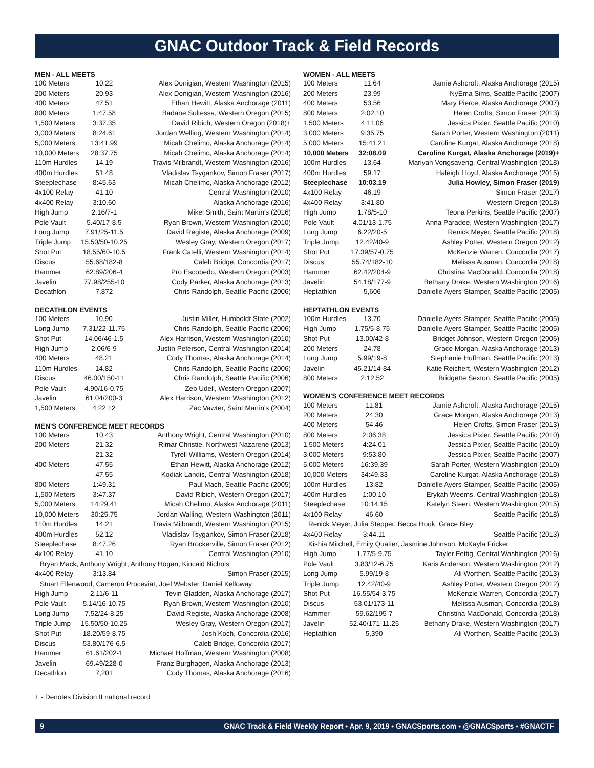GNAC Outdoor Track & Field Records
MEN - ALL MEETS
| 100 Meters | 10.22 | Alex Donigian, Western Washington (2015) |
| 200 Meters | 20.93 | Alex Donigian, Western Washington (2016) |
| 400 Meters | 47.51 | Ethan Hewitt, Alaska Anchorage (2011) |
| 800 Meters | 1:47.58 | Badane Sultessa, Western Oregon (2015) |
| 1,500 Meters | 3:37.35 | David Ribich, Western Oregon (2018)+ |
| 3,000 Meters | 8:24.61 | Jordan Welling, Western Washington (2014) |
| 5,000 Meters | 13:41.99 | Micah Chelimo, Alaska Anchorage (2014) |
| 10,000 Meters | 28:37.75 | Micah Chelimo, Alaska Anchorage (2014) |
| 110m Hurdles | 14.19 | Travis Milbrandt, Western Washington (2016) |
| 400m Hurdles | 51.48 | Vladislav Tsygankov, Simon Fraser (2017) |
| Steeplechase | 8:45.63 | Micah Chelimo, Alaska Anchorage (2012) |
| 4x100 Relay | 41.10 | Central Washington (2010) |
| 4x400 Relay | 3:10.60 | Alaska Anchorage (2016) |
| High Jump | 2.16/7-1 | Mikel Smith, Saint Martin's (2016) |
| Pole Vault | 5.40/17-8.5 | Ryan Brown, Western Washington (2010) |
| Long Jump | 7.91/25-11.5 | David Registe, Alaska Anchorage (2009) |
| Triple Jump | 15.50/50-10.25 | Wesley Gray, Western Oregon (2017) |
| Shot Put | 18.55/60-10.5 | Frank Catelli, Western Washington (2014) |
| Discus | 55.68/182-8 | Caleb Bridge, Concordia (2017) |
| Hammer | 62.89/206-4 | Pro Escobedo, Western Oregon (2003) |
| Javelin | 77.98/255-10 | Cody Parker, Alaska Anchorage (2013) |
| Decathlon | 7,872 | Chris Randolph, Seattle Pacific (2006) |
DECATHLON EVENTS
| 100 Meters | 10.90 | Justin Miller, Humboldt State (2002) |
| Long Jump | 7.31/22-11.75 | Chris Randolph, Seattle Pacific (2006) |
| Shot Put | 14.06/46-1.5 | Alex Harrison, Western Washington (2010) |
| High Jump | 2.06/6-9 | Justin Peterson, Central Washington (2014) |
| 400 Meters | 48.21 | Cody Thomas, Alaska Anchorage (2014) |
| 110m Hurdles | 14.82 | Chris Randolph, Seattle Pacific (2006) |
| Discus | 46.00/150-11 | Chris Randolph, Seattle Pacific (2006) |
| Pole Vault | 4.90/16-0.75 | Zeb Udell, Western Oregon (2007) |
| Javelin | 61.04/200-3 | Alex Harrison, Western Washington (2012) |
| 1,500 Meters | 4:22.12 | Zac Vawter, Saint Martin's (2004) |
MEN'S CONFERENCE MEET RECORDS
| 100 Meters | 10.43 | Anthony Wright, Central Washington (2010) |
| 200 Meters | 21.32 | Rimar Christie, Northwest Nazarene (2013) |
| | 21.32 | Tyrell Williams, Western Oregon (2014) |
| 400 Meters | 47.55 | Ethan Hewitt, Alaska Anchorage (2012) |
| | 47.55 | Kodiak Landis, Central Washington (2018) |
| 800 Meters | 1:49.31 | Paul Mach, Seattle Pacific (2005) |
| 1,500 Meters | 3:47.37 | David Ribich, Western Oregon (2017) |
| 5,000 Meters | 14:29.41 | Micah Chelimo, Alaska Anchorage (2011) |
| 10,000 Meters | 30:25.75 | Jordan Walling, Western Washington (2011) |
| 110m Hurdles | 14.21 | Travis Milbrandt, Western Washington (2015) |
| 400m Hurdles | 52.12 | Vladislav Tsygankov, Simon Fraser (2018) |
| Steeplechase | 8:47.26 | Ryan Brockerville, Simon Fraser (2012) |
| 4x100 Relay | 41.10 | Central Washington (2010) |
| Bryan Mack, Anthony Wright, Anthony Hogan, Kincaid Nichols | | |
| 4x400 Relay | 3:13.84 | Simon Fraser (2015) |
| Stuart Ellenwood, Cameron Proceviat, Joel Webster, Daniel Kelloway | | |
| High Jump | 2.11/6-11 | Tevin Gladden, Alaska Anchorage (2017) |
| Pole Vault | 5.14/16-10.75 | Ryan Brown, Western Washington (2010) |
| Long Jump | 7.52/24-8.25 | David Registe, Alaska Anchorage (2008) |
| Triple Jump | 15.50/50-10.25 | Wesley Gray, Western Oregon (2017) |
| Shot Put | 18.20/59-8.75 | Josh Koch, Concordia (2016) |
| Discus | 53.80/176-6.5 | Caleb Bridge, Concordia (2017) |
| Hammer | 61.61/202-1 | Michael Hoffman, Western Washington (2008) |
| Javelin | 69.49/228-0 | Franz Burghagen, Alaska Anchorage (2013) |
| Decathlon | 7,201 | Cody Thomas, Alaska Anchorage (2016) |
WOMEN - ALL MEETS
| 100 Meters | 11.64 | Jamie Ashcroft, Alaska Anchorage (2015) |
| 200 Meters | 23.99 | NyEma Sims, Seattle Pacific (2007) |
| 400 Meters | 53.56 | Mary Pierce, Alaska Anchorage (2007) |
| 800 Meters | 2:02.10 | Helen Crofts, Simon Fraser (2013) |
| 1,500 Meters | 4:11.06 | Jessica Pixler, Seattle Pacific (2010) |
| 3,000 Meters | 9:35.75 | Sarah Porter, Western Washington (2011) |
| 5,000 Meters | 15:41.21 | Caroline Kurgat, Alaska Anchorage (2018) |
| 10,000 Meters | 32:08.09 | Caroline Kurgat, Alaska Anchorage (2019)+ |
| 100m Hurdles | 13.64 | Mariyah Vongsaveng, Central Washington (2018) |
| 400m Hurdles | 59.17 | Haleigh Lloyd, Alaska Anchorage (2015) |
| Steeplechase | 10:03.19 | Julia Howley, Simon Fraser (2019) |
| 4x100 Relay | 46.19 | Simon Fraser (2017) |
| 4x400 Relay | 3:41.80 | Western Oregon (2018) |
| High Jump | 1.78/5-10 | Teona Perkins, Seattle Pacific (2007) |
| Pole Vault | 4.01/13-1.75 | Anna Paradee, Western Washington (2017) |
| Long Jump | 6.22/20-5 | Renick Meyer, Seattle Pacific (2018) |
| Triple Jump | 12.42/40-9 | Ashley Potter, Western Oregon (2012) |
| Shot Put | 17.39/57-0.75 | McKenzie Warren, Concordia (2017) |
| Discus | 55.74/182-10 | Melissa Ausman, Concordia (2018) |
| Hammer | 62.42/204-9 | Christina MacDonald, Concordia (2018) |
| Javelin | 54.18/177-9 | Bethany Drake, Western Washington (2016) |
| Heptathlon | 5,606 | Danielle Ayers-Stamper, Seattle Pacific (2005) |
HEPTATHLON EVENTS
| 100m Hurdles | 13.70 | Danielle Ayers-Stamper, Seattle Pacific (2005) |
| High Jump | 1.75/5-8.75 | Danielle Ayers-Stamper, Seattle Pacific (2005) |
| Shot Put | 13.00/42-8 | Bridget Johnson, Western Oregon (2006) |
| 200 Meters | 24.78 | Grace Morgan, Alaska Anchorage (2013) |
| Long Jump | 5.99/19-8 | Stephanie Huffman, Seattle Pacific (2013) |
| Javelin | 45.21/14-84 | Katie Reichert, Western Washington (2012) |
| 800 Meters | 2:12.52 | Bridgette Sexton, Seattle Pacific (2005) |
WOMEN'S CONFERENCE MEET RECORDS
| 100 Meters | 11.81 | Jamie Ashcroft, Alaska Anchorage (2015) |
| 200 Meters | 24.30 | Grace Morgan, Alaska Anchorage (2013) |
| 400 Meters | 54.46 | Helen Crofts, Simon Fraser (2013) |
| 800 Meters | 2:06.38 | Jessica Pixler, Seattle Pacific (2010) |
| 1,500 Meters | 4:24.01 | Jessica Pixler, Seattle Pacific (2010) |
| 3,000 Meters | 9:53.80 | Jessica Pixler, Seattle Pacific (2007) |
| 5,000 Meters | 16:39.39 | Sarah Porter, Western Washington (2010) |
| 10,000 Meters | 34:49.33 | Caroline Kurgat, Alaska Anchorage (2018) |
| 100m Hurdles | 13.82 | Danielle Ayers-Stamper, Seattle Pacific (2005) |
| 400m Hurdles | 1:00.10 | Erykah Weems, Central Washington (2018) |
| Steeplechase | 10:14.15 | Katelyn Steen, Western Washington (2015) |
| 4x100 Relay | 46.60 | Seattle Pacific (2018) |
| Renick Meyer, Julia Stepper, Becca Houk, Grace Bley | | |
| 4x400 Relay | 3:44.11 | Seattle Pacific (2013) |
| Kishia Mitchell, Emily Quatier, Jasmine Johnson, McKayla Fricker | | |
| High Jump | 1.77/5-9.75 | Tayler Fettig, Central Washington (2016) |
| Pole Vault | 3.83/12-6.75 | Karis Anderson, Western Washington (2012) |
| Long Jump | 5.99/19-8 | Ali Worthen, Seattle Pacific (2013) |
| Triple Jump | 12.42/40-9 | Ashley Potter, Western Oregon (2012) |
| Shot Put | 16.55/54-3.75 | McKenzie Warren, Concordia (2017) |
| Discus | 53.01/173-11 | Melissa Ausman, Concordia (2018) |
| Hammer | 59.62/195-7 | Christina MacDonald, Concordia (2018) |
| Javelin | 52.40/171-11.25 | Bethany Drake, Western Washington (2017) |
| Heptathlon | 5,390 | Ali Worthen, Seattle Pacific (2013) |
+ - Denotes Division II national record
9 GNAC Track & Field Weekly Report • Apr. 9, 2019 • GNACSports.com • @GNACSports • #GNACTF